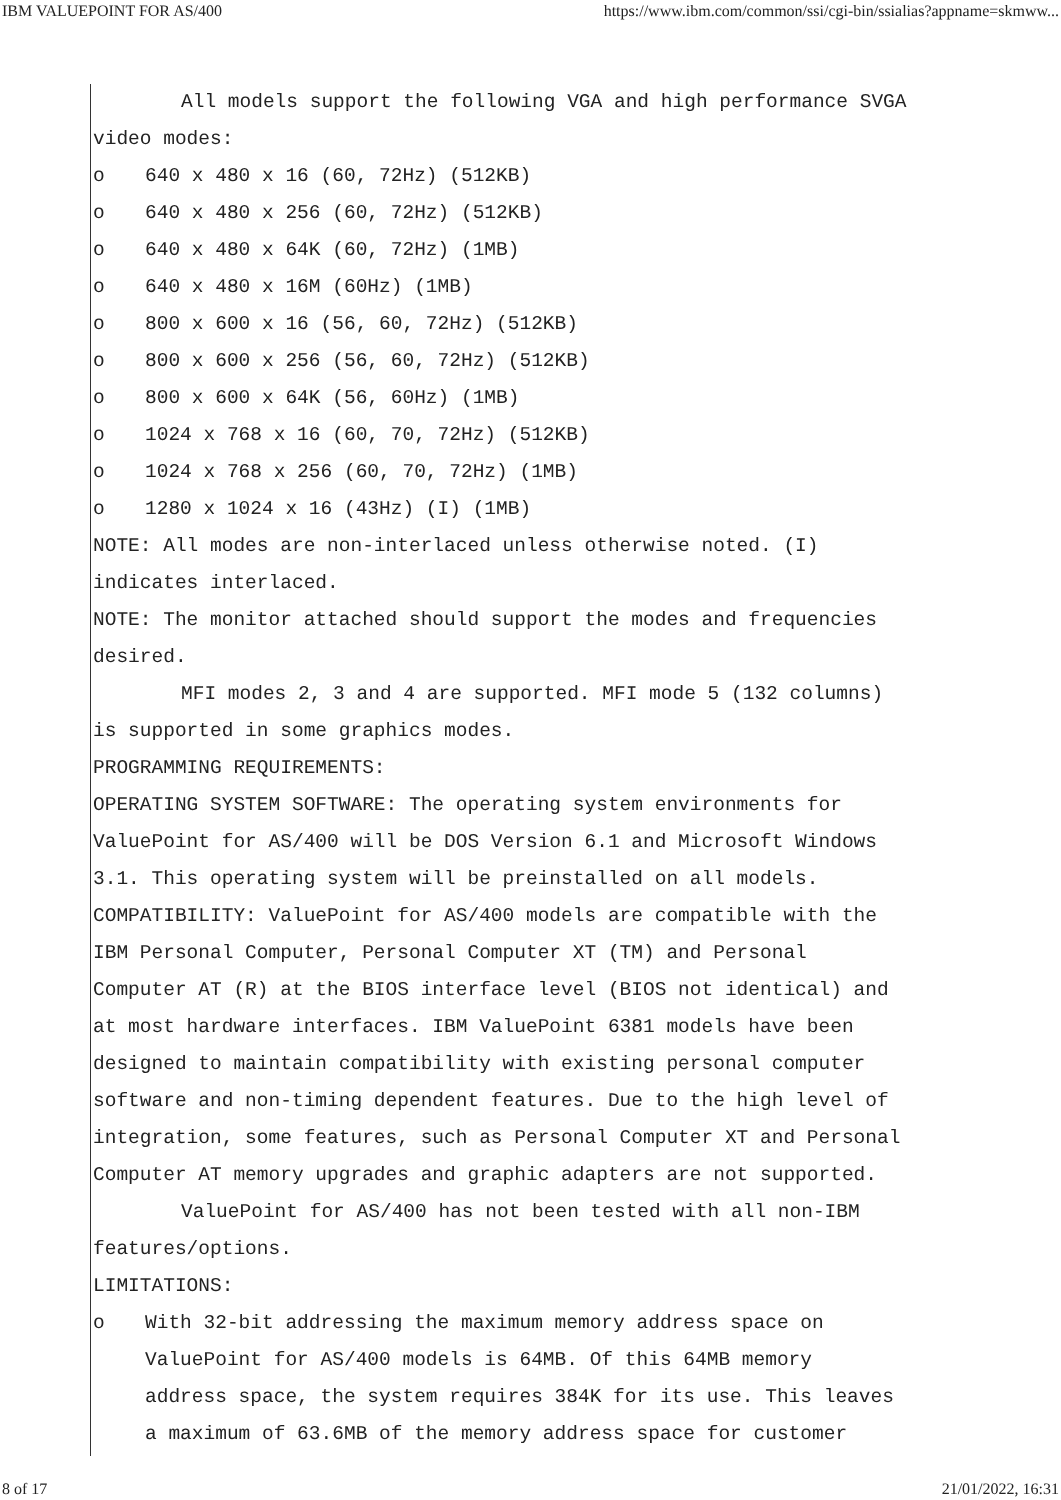IBM VALUEPOINT FOR AS/400 https://www.ibm.com/common/ssi/cgi-bin/ssialias?appname=skmww...
All models support the following VGA and high performance SVGA
video modes:
o 640 x 480 x 16 (60, 72Hz) (512KB)
o 640 x 480 x 256 (60, 72Hz) (512KB)
o 640 x 480 x 64K (60, 72Hz) (1MB)
o 640 x 480 x 16M (60Hz) (1MB)
o 800 x 600 x 16 (56, 60, 72Hz) (512KB)
o 800 x 600 x 256 (56, 60, 72Hz) (512KB)
o 800 x 600 x 64K (56, 60Hz) (1MB)
o 1024 x 768 x 16 (60, 70, 72Hz) (512KB)
o 1024 x 768 x 256 (60, 70, 72Hz) (1MB)
o 1280 x 1024 x 16 (43Hz) (I) (1MB)
NOTE: All modes are non-interlaced unless otherwise noted. (I)
indicates interlaced.
NOTE: The monitor attached should support the modes and frequencies
desired.
MFI modes 2, 3 and 4 are supported. MFI mode 5 (132 columns)
is supported in some graphics modes.
PROGRAMMING REQUIREMENTS:
OPERATING SYSTEM SOFTWARE: The operating system environments for
ValuePoint for AS/400 will be DOS Version 6.1 and Microsoft Windows
3.1. This operating system will be preinstalled on all models.
COMPATIBILITY: ValuePoint for AS/400 models are compatible with the
IBM Personal Computer, Personal Computer XT (TM) and Personal
Computer AT (R) at the BIOS interface level (BIOS not identical) and
at most hardware interfaces. IBM ValuePoint 6381 models have been
designed to maintain compatibility with existing personal computer
software and non-timing dependent features. Due to the high level of
integration, some features, such as Personal Computer XT and Personal
Computer AT memory upgrades and graphic adapters are not supported.
ValuePoint for AS/400 has not been tested with all non-IBM
features/options.
LIMITATIONS:
o With 32-bit addressing the maximum memory address space on
ValuePoint for AS/400 models is 64MB. Of this 64MB memory
address space, the system requires 384K for its use. This leaves
a maximum of 63.6MB of the memory address space for customer
8 of 17 21/01/2022, 16:31